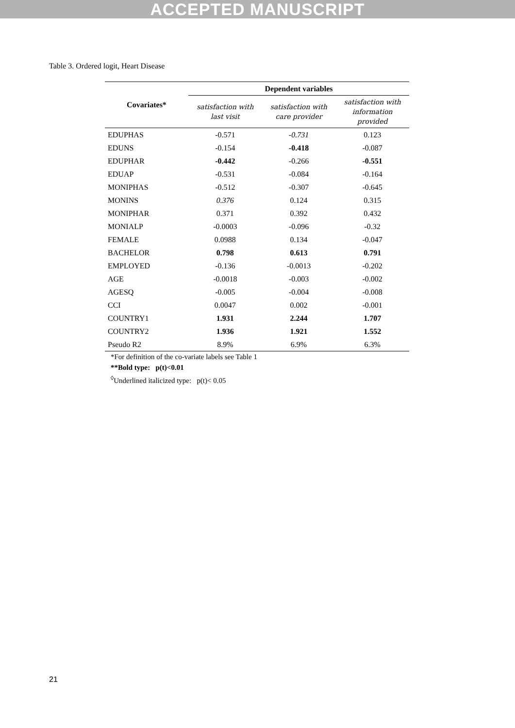ACCEPTED MANUSCRIPT
Table 3. Ordered logit, Heart Disease
| Covariates* | Dependent variables | | |
| --- | --- | --- | --- |
| | satisfaction with last visit | satisfaction with care provider | satisfaction with information provided |
| EDUPHAS | -0.571 | -0.731 | 0.123 |
| EDUNS | -0.154 | -0.418 | -0.087 |
| EDUPHAR | -0.442 | -0.266 | -0.551 |
| EDUAP | -0.531 | -0.084 | -0.164 |
| MONIPHAS | -0.512 | -0.307 | -0.645 |
| MONINS | 0.376 | 0.124 | 0.315 |
| MONIPHAR | 0.371 | 0.392 | 0.432 |
| MONIALP | -0.0003 | -0.096 | -0.32 |
| FEMALE | 0.0988 | 0.134 | -0.047 |
| BACHELOR | 0.798 | 0.613 | 0.791 |
| EMPLOYED | -0.136 | -0.0013 | -0.202 |
| AGE | -0.0018 | -0.003 | -0.002 |
| AGESQ | -0.005 | -0.004 | -0.008 |
| CCI | 0.0047 | 0.002 | -0.001 |
| COUNTRY1 | 1.931 | 2.244 | 1.707 |
| COUNTRY2 | 1.936 | 1.921 | 1.552 |
| Pseudo R2 | 8.9% | 6.9% | 6.3% |
*For definition of the co-variate labels see Table 1
**Bold type: p(t)<0.01
<sup>◊</sup>Underlined italicized type: p(t)< 0.05
21